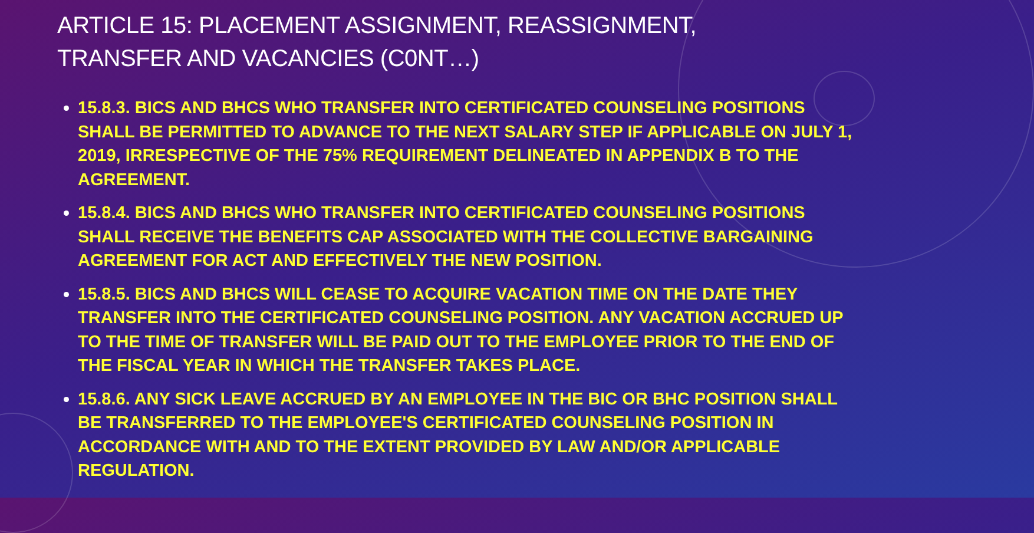ARTICLE 15: PLACEMENT ASSIGNMENT, REASSIGNMENT,
TRANSFER AND VACANCIES (C0NT…)
15.8.3. BICS AND BHCS WHO TRANSFER INTO CERTIFICATED COUNSELING POSITIONS SHALL BE PERMITTED TO ADVANCE TO THE NEXT SALARY STEP IF APPLICABLE ON JULY 1, 2019, IRRESPECTIVE OF THE 75% REQUIREMENT DELINEATED IN APPENDIX B TO THE AGREEMENT.
15.8.4. BICS AND BHCS WHO TRANSFER INTO CERTIFICATED COUNSELING POSITIONS SHALL RECEIVE THE BENEFITS CAP ASSOCIATED WITH THE COLLECTIVE BARGAINING AGREEMENT FOR ACT AND EFFECTIVELY THE NEW POSITION.
15.8.5. BICS AND BHCS WILL CEASE TO ACQUIRE VACATION TIME ON THE DATE THEY TRANSFER INTO THE CERTIFICATED COUNSELING POSITION. ANY VACATION ACCRUED UP TO THE TIME OF TRANSFER WILL BE PAID OUT TO THE EMPLOYEE PRIOR TO THE END OF THE FISCAL YEAR IN WHICH THE TRANSFER TAKES PLACE.
15.8.6. ANY SICK LEAVE ACCRUED BY AN EMPLOYEE IN THE BIC OR BHC POSITION SHALL BE TRANSFERRED TO THE EMPLOYEE'S CERTIFICATED COUNSELING POSITION IN ACCORDANCE WITH AND TO THE EXTENT PROVIDED BY LAW AND/OR APPLICABLE REGULATION.